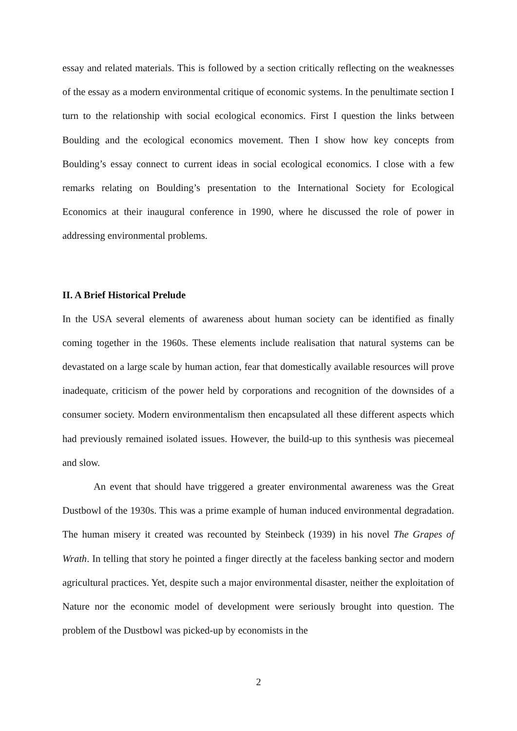essay and related materials. This is followed by a section critically reflecting on the weaknesses of the essay as a modern environmental critique of economic systems. In the penultimate section I turn to the relationship with social ecological economics. First I question the links between Boulding and the ecological economics movement. Then I show how key concepts from Boulding’s essay connect to current ideas in social ecological economics. I close with a few remarks relating on Boulding’s presentation to the International Society for Ecological Economics at their inaugural conference in 1990, where he discussed the role of power in addressing environmental problems.
II. A Brief Historical Prelude
In the USA several elements of awareness about human society can be identified as finally coming together in the 1960s. These elements include realisation that natural systems can be devastated on a large scale by human action, fear that domestically available resources will prove inadequate, criticism of the power held by corporations and recognition of the downsides of a consumer society. Modern environmentalism then encapsulated all these different aspects which had previously remained isolated issues. However, the build-up to this synthesis was piecemeal and slow.
An event that should have triggered a greater environmental awareness was the Great Dustbowl of the 1930s. This was a prime example of human induced environmental degradation. The human misery it created was recounted by Steinbeck (1939) in his novel The Grapes of Wrath. In telling that story he pointed a finger directly at the faceless banking sector and modern agricultural practices. Yet, despite such a major environmental disaster, neither the exploitation of Nature nor the economic model of development were seriously brought into question. The problem of the Dustbowl was picked-up by economists in the
2